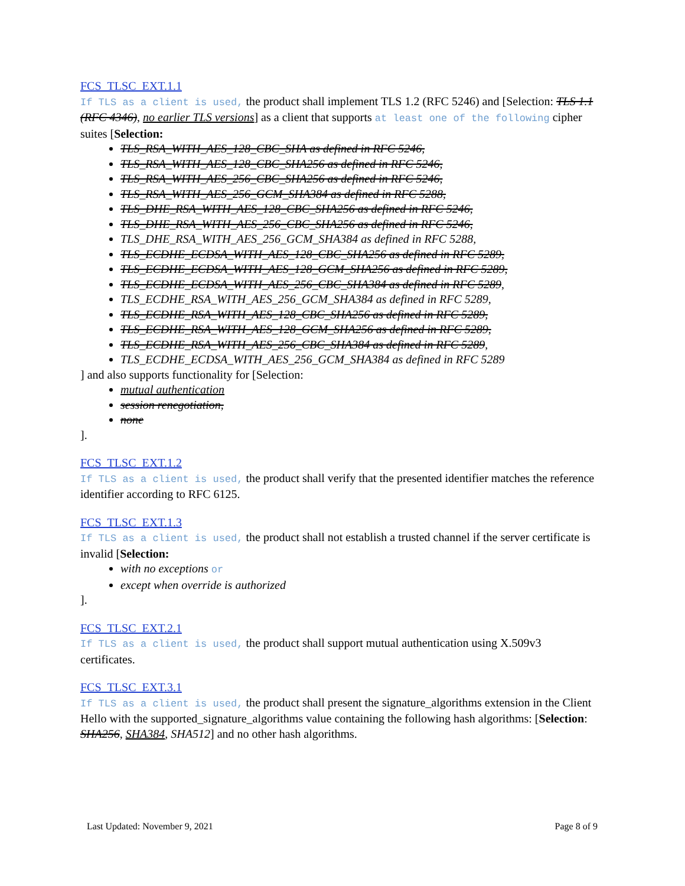FCS_TLSC_EXT.1.1
If TLS as a client is used, the product shall implement TLS 1.2 (RFC 5246) and [Selection: TLS 1.1 (RFC 4346), no earlier TLS versions] as a client that supports at least one of the following cipher suites [Selection:
TLS_RSA_WITH_AES_128_CBC_SHA as defined in RFC 5246,
TLS_RSA_WITH_AES_128_CBC_SHA256 as defined in RFC 5246,
TLS_RSA_WITH_AES_256_CBC_SHA256 as defined in RFC 5246,
TLS_RSA_WITH_AES_256_GCM_SHA384 as defined in RFC 5288,
TLS_DHE_RSA_WITH_AES_128_CBC_SHA256 as defined in RFC 5246,
TLS_DHE_RSA_WITH_AES_256_CBC_SHA256 as defined in RFC 5246,
TLS_DHE_RSA_WITH_AES_256_GCM_SHA384 as defined in RFC 5288,
TLS_ECDHE_ECDSA_WITH_AES_128_CBC_SHA256 as defined in RFC 5289,
TLS_ECDHE_ECDSA_WITH_AES_128_GCM_SHA256 as defined in RFC 5289,
TLS_ECDHE_ECDSA_WITH_AES_256_CBC_SHA384 as defined in RFC 5289,
TLS_ECDHE_RSA_WITH_AES_256_GCM_SHA384 as defined in RFC 5289,
TLS_ECDHE_RSA_WITH_AES_128_CBC_SHA256 as defined in RFC 5289,
TLS_ECDHE_RSA_WITH_AES_128_GCM_SHA256 as defined in RFC 5289,
TLS_ECDHE_RSA_WITH_AES_256_CBC_SHA384 as defined in RFC 5289,
TLS_ECDHE_ECDSA_WITH_AES_256_GCM_SHA384 as defined in RFC 5289
] and also supports functionality for [Selection:
mutual authentication
session renegotiation,
none
].
FCS_TLSC_EXT.1.2
If TLS as a client is used, the product shall verify that the presented identifier matches the reference identifier according to RFC 6125.
FCS_TLSC_EXT.1.3
If TLS as a client is used, the product shall not establish a trusted channel if the server certificate is invalid [Selection:
with no exceptions or
except when override is authorized
].
FCS_TLSC_EXT.2.1
If TLS as a client is used, the product shall support mutual authentication using X.509v3 certificates.
FCS_TLSC_EXT.3.1
If TLS as a client is used, the product shall present the signature_algorithms extension in the Client Hello with the supported_signature_algorithms value containing the following hash algorithms: [Selection: SHA256, SHA384, SHA512] and no other hash algorithms.
Last Updated: November 9, 2021 Page 8 of 9